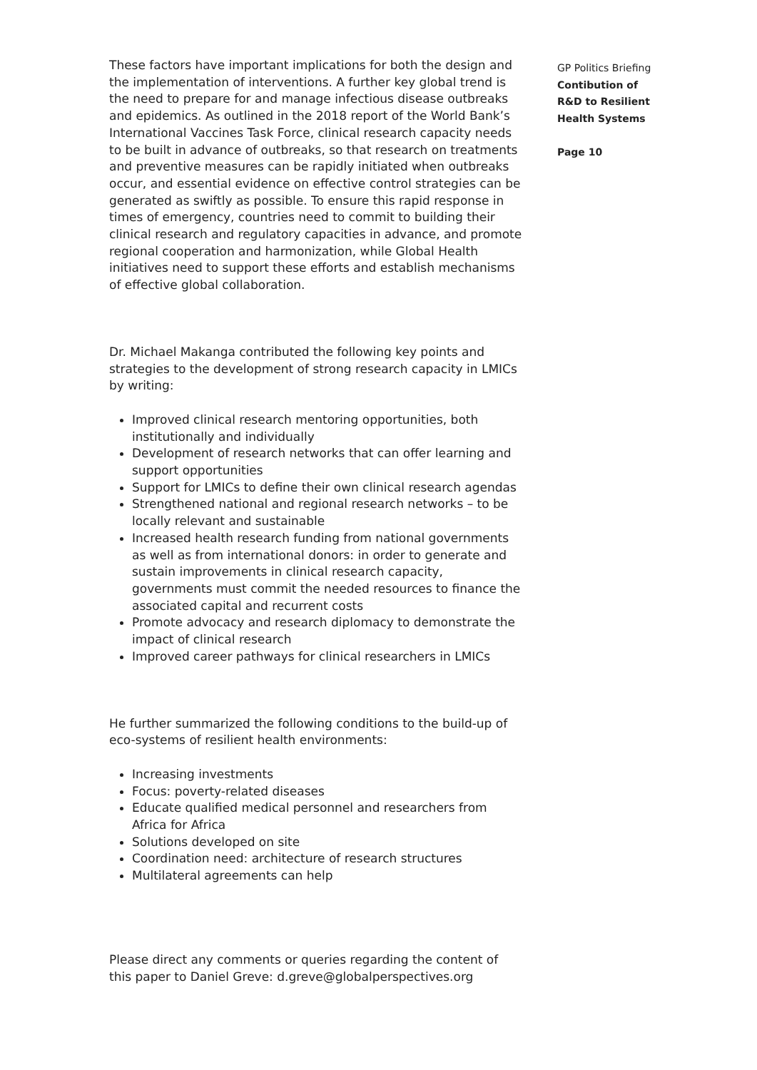These factors have important implications for both the design and the implementation of interventions. A further key global trend is the need to prepare for and manage infectious disease outbreaks and epidemics. As outlined in the 2018 report of the World Bank’s International Vaccines Task Force, clinical research capacity needs to be built in advance of outbreaks, so that research on treatments and preventive measures can be rapidly initiated when outbreaks occur, and essential evidence on effective control strategies can be generated as swiftly as possible. To ensure this rapid response in times of emergency, countries need to commit to building their clinical research and regulatory capacities in advance, and promote regional cooperation and harmonization, while Global Health initiatives need to support these efforts and establish mechanisms of effective global collaboration.
Dr. Michael Makanga contributed the following key points and strategies to the development of strong research capacity in LMICs by writing:
Improved clinical research mentoring opportunities, both institutionally and individually
Development of research networks that can offer learning and support opportunities
Support for LMICs to define their own clinical research agendas
Strengthened national and regional research networks – to be locally relevant and sustainable
Increased health research funding from national governments as well as from international donors: in order to generate and sustain improvements in clinical research capacity, governments must commit the needed resources to finance the associated capital and recurrent costs
Promote advocacy and research diplomacy to demonstrate the impact of clinical research
Improved career pathways for clinical researchers in LMICs
He further summarized the following conditions to the build-up of eco-systems of resilient health environments:
Increasing investments
Focus: poverty-related diseases
Educate qualified medical personnel and researchers from Africa for Africa
Solutions developed on site
Coordination need: architecture of research structures
Multilateral agreements can help
Please direct any comments or queries regarding the content of this paper to Daniel Greve: d.greve@globalperspectives.org
GP Politics Briefing
Contibution of
R&D to Resilient
Health Systems
Page 10